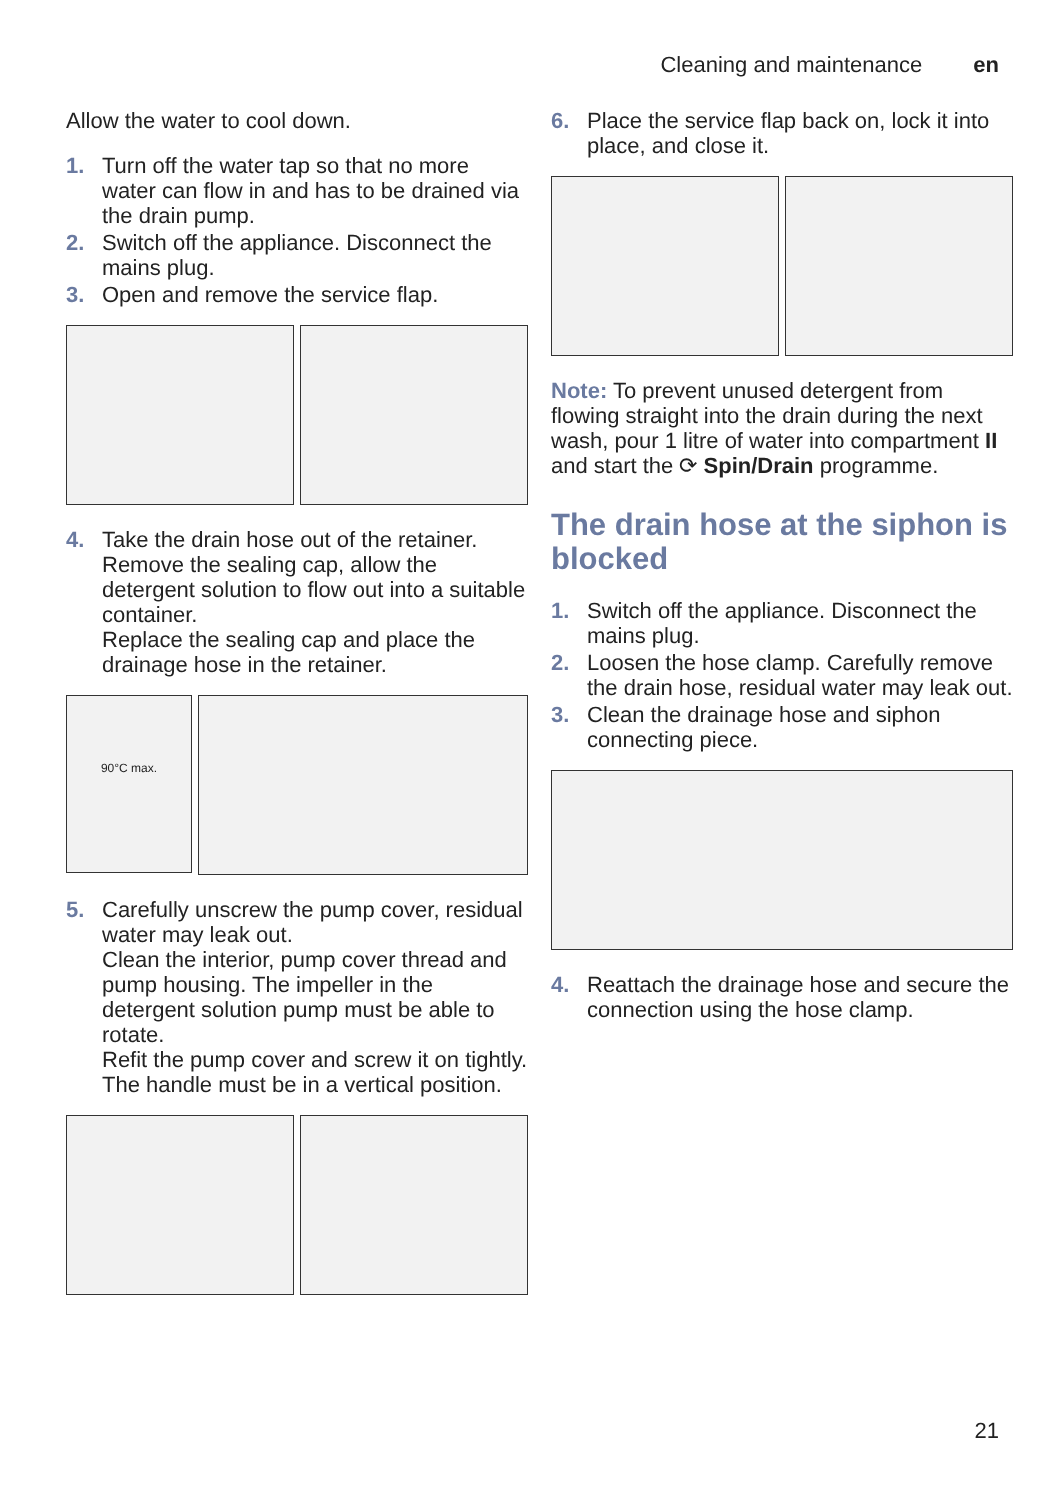Cleaning and maintenance en
Allow the water to cool down.
1. Turn off the water tap so that no more water can flow in and has to be drained via the drain pump.
2. Switch off the appliance. Disconnect the mains plug.
3. Open and remove the service flap.
4. Take the drain hose out of the retainer.
Remove the sealing cap, allow the detergent solution to flow out into a suitable container.
Replace the sealing cap and place the drainage hose in the retainer.
90°C max.
5. Carefully unscrew the pump cover, residual water may leak out.
Clean the interior, pump cover thread and pump housing. The impeller in the detergent solution pump must be able to rotate.
Refit the pump cover and screw it on tightly. The handle must be in a vertical position.
6. Place the service flap back on, lock it into place, and close it.
Note: To prevent unused detergent from flowing straight into the drain during the next wash, pour 1 litre of water into compartment II and start the ⟳ Spin/Drain programme.
The drain hose at the siphon is blocked
1. Switch off the appliance. Disconnect the mains plug.
2. Loosen the hose clamp. Carefully remove the drain hose, residual water may leak out.
3. Clean the drainage hose and siphon connecting piece.
4. Reattach the drainage hose and secure the connection using the hose clamp.
21